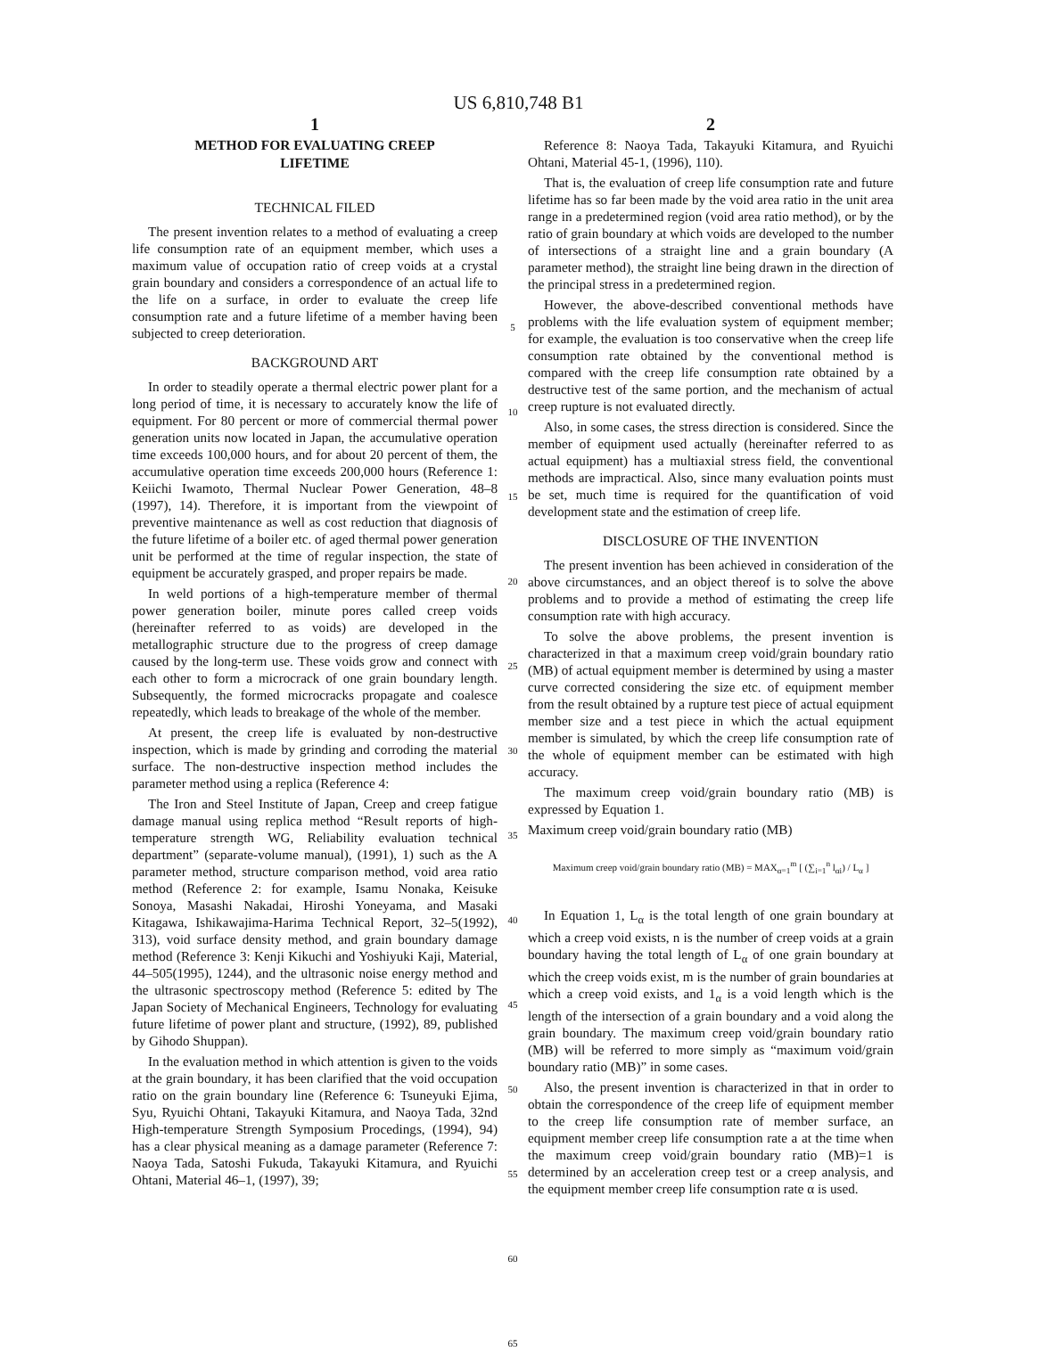US 6,810,748 B1
1
METHOD FOR EVALUATING CREEP
LIFETIME
TECHNICAL FILED
The present invention relates to a method of evaluating a creep life consumption rate of an equipment member, which uses a maximum value of occupation ratio of creep voids at a crystal grain boundary and considers a correspondence of an actual life to the life on a surface, in order to evaluate the creep life consumption rate and a future lifetime of a member having been subjected to creep deterioration.
BACKGROUND ART
In order to steadily operate a thermal electric power plant for a long period of time, it is necessary to accurately know the life of equipment. For 80 percent or more of commercial thermal power generation units now located in Japan, the accumulative operation time exceeds 100,000 hours, and for about 20 percent of them, the accumulative operation time exceeds 200,000 hours (Reference 1: Keiichi Iwamoto, Thermal Nuclear Power Generation, 48–8 (1997), 14). Therefore, it is important from the viewpoint of preventive maintenance as well as cost reduction that diagnosis of the future lifetime of a boiler etc. of aged thermal power generation unit be performed at the time of regular inspection, the state of equipment be accurately grasped, and proper repairs be made.
In weld portions of a high-temperature member of thermal power generation boiler, minute pores called creep voids (hereinafter referred to as voids) are developed in the metallographic structure due to the progress of creep damage caused by the long-term use. These voids grow and connect with each other to form a microcrack of one grain boundary length. Subsequently, the formed microcracks propagate and coalesce repeatedly, which leads to breakage of the whole of the member.
At present, the creep life is evaluated by non-destructive inspection, which is made by grinding and corroding the material surface. The non-destructive inspection method includes the parameter method using a replica (Reference 4:
The Iron and Steel Institute of Japan, Creep and creep fatigue damage manual using replica method “Result reports of high-temperature strength WG, Reliability evaluation technical department” (separate-volume manual), (1991), 1) such as the A parameter method, structure comparison method, void area ratio method (Reference 2: for example, Isamu Nonaka, Keisuke Sonoya, Masashi Nakadai, Hiroshi Yoneyama, and Masaki Kitagawa, Ishikawajima-Harima Technical Report, 32–5(1992), 313), void surface density method, and grain boundary damage method (Reference 3: Kenji Kikuchi and Yoshiyuki Kaji, Material, 44–505(1995), 1244), and the ultrasonic noise energy method and the ultrasonic spectroscopy method (Reference 5: edited by The Japan Society of Mechanical Engineers, Technology for evaluating future lifetime of power plant and structure, (1992), 89, published by Gihodo Shuppan).
In the evaluation method in which attention is given to the voids at the grain boundary, it has been clarified that the void occupation ratio on the grain boundary line (Reference 6: Tsuneyuki Ejima, Syu, Ryuichi Ohtani, Takayuki Kitamura, and Naoya Tada, 32nd High-temperature Strength Symposium Procedings, (1994), 94) has a clear physical meaning as a damage parameter (Reference 7: Naoya Tada, Satoshi Fukuda, Takayuki Kitamura, and Ryuichi Ohtani, Material 46–1, (1997), 39;
5
10
15
20
25
30
35
40
45
50
55
60
65
2
Reference 8: Naoya Tada, Takayuki Kitamura, and Ryuichi Ohtani, Material 45-1, (1996), 110).
That is, the evaluation of creep life consumption rate and future lifetime has so far been made by the void area ratio in the unit area range in a predetermined region (void area ratio method), or by the ratio of grain boundary at which voids are developed to the number of intersections of a straight line and a grain boundary (A parameter method), the straight line being drawn in the direction of the principal stress in a predetermined region.
However, the above-described conventional methods have problems with the life evaluation system of equipment member; for example, the evaluation is too conservative when the creep life consumption rate obtained by the conventional method is compared with the creep life consumption rate obtained by a destructive test of the same portion, and the mechanism of actual creep rupture is not evaluated directly.
Also, in some cases, the stress direction is considered. Since the member of equipment used actually (hereinafter referred to as actual equipment) has a multiaxial stress field, the conventional methods are impractical. Also, since many evaluation points must be set, much time is required for the quantification of void development state and the estimation of creep life.
DISCLOSURE OF THE INVENTION
The present invention has been achieved in consideration of the above circumstances, and an object thereof is to solve the above problems and to provide a method of estimating the creep life consumption rate with high accuracy.
To solve the above problems, the present invention is characterized in that a maximum creep void/grain boundary ratio (MB) of actual equipment member is determined by using a master curve corrected considering the size etc. of equipment member from the result obtained by a rupture test piece of actual equipment member size and a test piece in which the actual equipment member is simulated, by which the creep life consumption rate of the whole of equipment member can be estimated with high accuracy.
The maximum creep void/grain boundary ratio (MB) is expressed by Equation 1.
Maximum creep void/grain boundary ratio (MB)
Maximum creep void/grain boundary ratio (MB) = MAX<sub>α=1</sub><sup>m</sup> [ (∑<sub>i=1</sub><sup>n</sup> l<sub>αi</sub>) / L<sub>α</sub> ]
In Equation 1, L<sub>α</sub> is the total length of one grain boundary at which a creep void exists, n is the number of creep voids at a grain boundary having the total length of L<sub>α</sub> of one grain boundary at which the creep voids exist, m is the number of grain boundaries at which a creep void exists, and 1<sub>α</sub> is a void length which is the length of the intersection of a grain boundary and a void along the grain boundary. The maximum creep void/grain boundary ratio (MB) will be referred to more simply as “maximum void/grain boundary ratio (MB)” in some cases.
Also, the present invention is characterized in that in order to obtain the correspondence of the creep life of equipment member to the creep life consumption rate of member surface, an equipment member creep life consumption rate a at the time when the maximum creep void/grain boundary ratio (MB)=1 is determined by an acceleration creep test or a creep analysis, and the equipment member creep life consumption rate α is used.